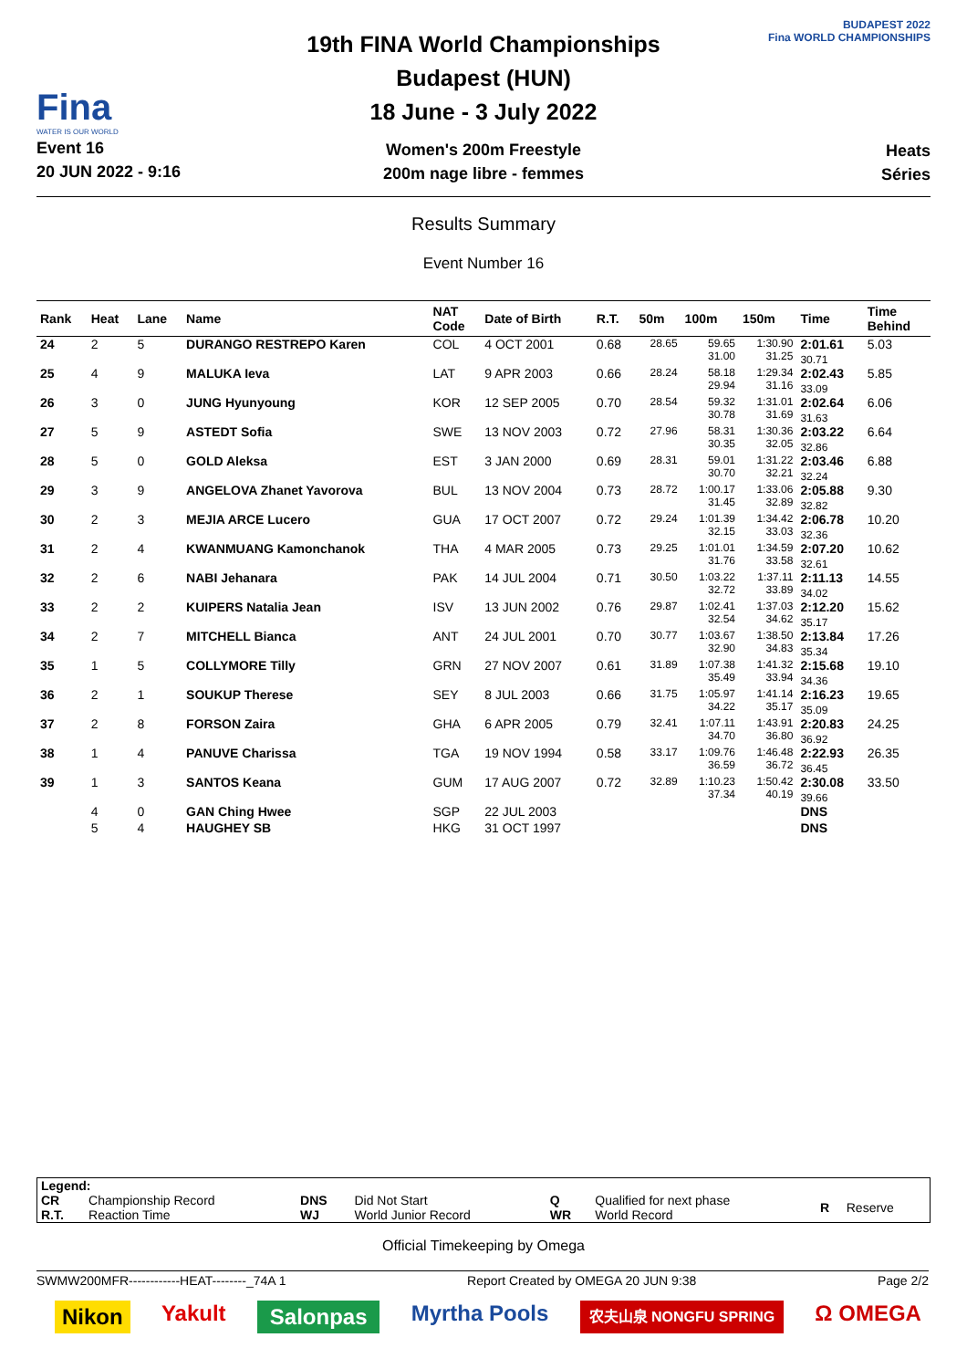Fina
WATER IS OUR WORLD
Event 16
20 JUN 2022 - 9:16
19th FINA World Championships
Budapest (HUN)
18 June - 3 July 2022
Women's 200m Freestyle
200m nage libre - femmes
BUDAPEST 2022
Fina WORLD CHAMPIONSHIPS
Heats
Séries
Results Summary
Event Number 16
| Rank | Heat | Lane | Name | NAT Code | Date of Birth | R.T. | 50m | 100m | 150m | Time | Time Behind |
| --- | --- | --- | --- | --- | --- | --- | --- | --- | --- | --- | --- |
| 24 | 2 | 5 | DURANGO RESTREPO Karen | COL | 4 OCT 2001 | 0.68 | 28.65 | 59.65 31.00 | 1:30.90 31.25 | 2:01.61 30.71 | 5.03 |
| 25 | 4 | 9 | MALUKA Ieva | LAT | 9 APR 2003 | 0.66 | 28.24 | 58.18 29.94 | 1:29.34 31.16 | 2:02.43 33.09 | 5.85 |
| 26 | 3 | 0 | JUNG Hyunyoung | KOR | 12 SEP 2005 | 0.70 | 28.54 | 59.32 30.78 | 1:31.01 31.69 | 2:02.64 31.63 | 6.06 |
| 27 | 5 | 9 | ASTEDT Sofia | SWE | 13 NOV 2003 | 0.72 | 27.96 | 58.31 30.35 | 1:30.36 32.05 | 2:03.22 32.86 | 6.64 |
| 28 | 5 | 0 | GOLD Aleksa | EST | 3 JAN 2000 | 0.69 | 28.31 | 59.01 30.70 | 1:31.22 32.21 | 2:03.46 32.24 | 6.88 |
| 29 | 3 | 9 | ANGELOVA Zhanet Yavorova | BUL | 13 NOV 2004 | 0.73 | 28.72 | 1:00.17 31.45 | 1:33.06 32.89 | 2:05.88 32.82 | 9.30 |
| 30 | 2 | 3 | MEJIA ARCE Lucero | GUA | 17 OCT 2007 | 0.72 | 29.24 | 1:01.39 32.15 | 1:34.42 33.03 | 2:06.78 32.36 | 10.20 |
| 31 | 2 | 4 | KWANMUANG Kamonchanok | THA | 4 MAR 2005 | 0.73 | 29.25 | 1:01.01 31.76 | 1:34.59 33.58 | 2:07.20 32.61 | 10.62 |
| 32 | 2 | 6 | NABI Jehanara | PAK | 14 JUL 2004 | 0.71 | 30.50 | 1:03.22 32.72 | 1:37.11 33.89 | 2:11.13 34.02 | 14.55 |
| 33 | 2 | 2 | KUIPERS Natalia Jean | ISV | 13 JUN 2002 | 0.76 | 29.87 | 1:02.41 32.54 | 1:37.03 34.62 | 2:12.20 35.17 | 15.62 |
| 34 | 2 | 7 | MITCHELL Bianca | ANT | 24 JUL 2001 | 0.70 | 30.77 | 1:03.67 32.90 | 1:38.50 34.83 | 2:13.84 35.34 | 17.26 |
| 35 | 1 | 5 | COLLYMORE Tilly | GRN | 27 NOV 2007 | 0.61 | 31.89 | 1:07.38 35.49 | 1:41.32 33.94 | 2:15.68 34.36 | 19.10 |
| 36 | 2 | 1 | SOUKUP Therese | SEY | 8 JUL 2003 | 0.66 | 31.75 | 1:05.97 34.22 | 1:41.14 35.17 | 2:16.23 35.09 | 19.65 |
| 37 | 2 | 8 | FORSON Zaira | GHA | 6 APR 2005 | 0.79 | 32.41 | 1:07.11 34.70 | 1:43.91 36.80 | 2:20.83 36.92 | 24.25 |
| 38 | 1 | 4 | PANUVE Charissa | TGA | 19 NOV 1994 | 0.58 | 33.17 | 1:09.76 36.59 | 1:46.48 36.72 | 2:22.93 36.45 | 26.35 |
| 39 | 1 | 3 | SANTOS Keana | GUM | 17 AUG 2007 | 0.72 | 32.89 | 1:10.23 37.34 | 1:50.42 40.19 | 2:30.08 39.66 | 33.50 |
| | 4 | 0 | GAN Ching Hwee | SGP | 22 JUL 2003 | | | | | DNS | |
| | 5 | 4 | HAUGHEY SB | HKG | 31 OCT 1997 | | | | | DNS | |
| Legend: | | | | | | | |
| CR R.T. | Championship Record Reaction Time | DNS WJ | Did Not Start World Junior Record | Q WR | Qualified for next phase World Record | R | Reserve |
Official Timekeeping by Omega
SWMW200MFR------------HEAT--------_74A 1 Report Created by OMEGA 20 JUN 9:38 Page 2/2
Nikon Yakult Salonpas Myrtha Pools 农夫山泉 NONGFU SPRING Ω OMEGA